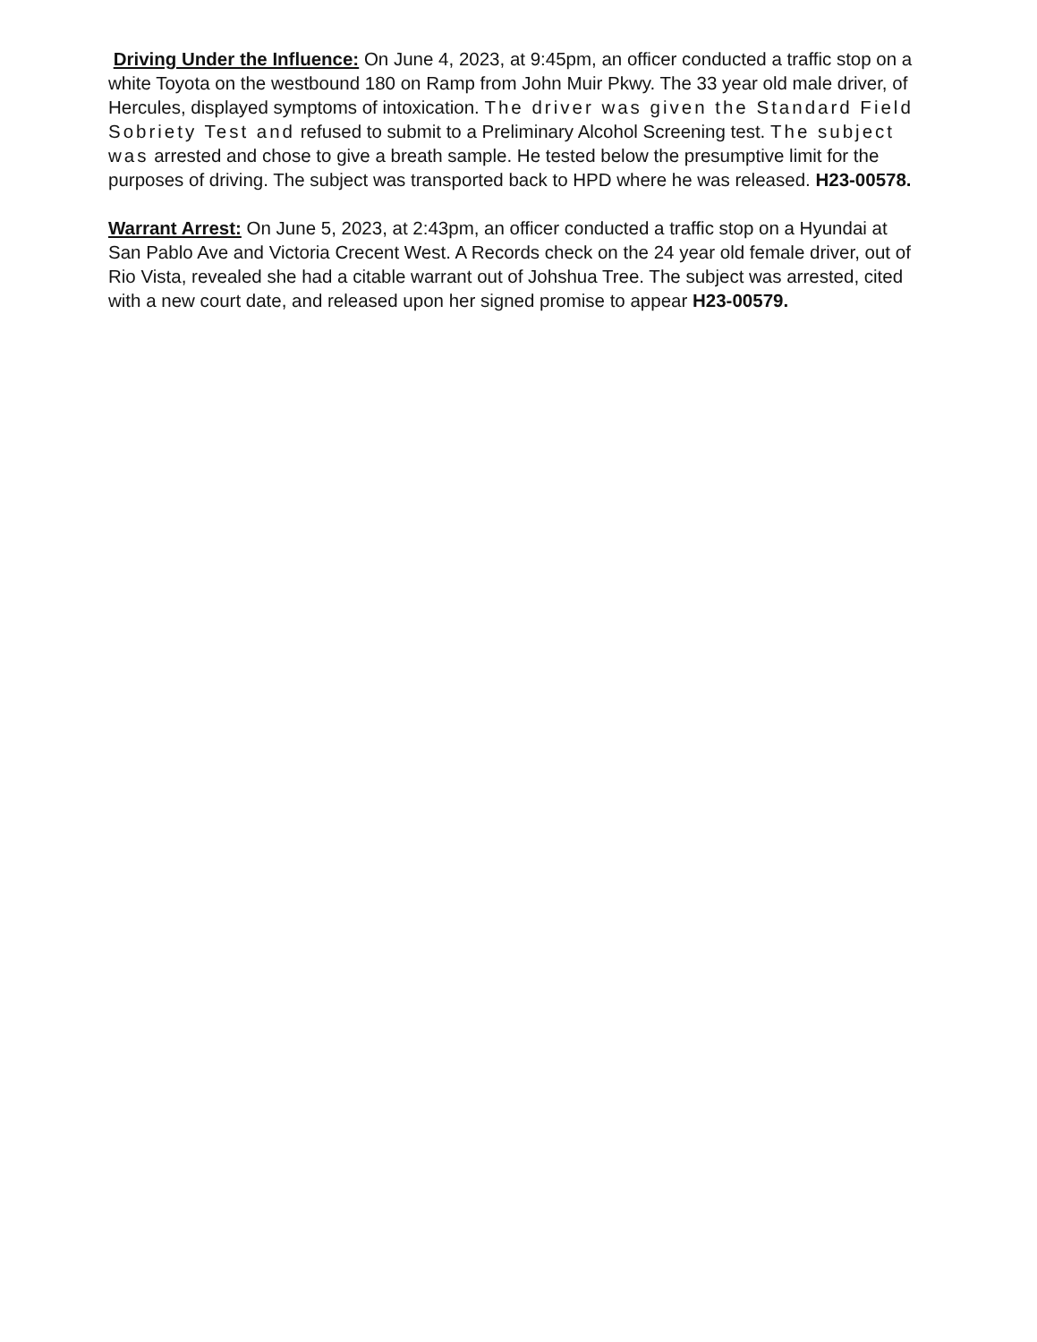Driving Under the Influence: On June 4, 2023, at 9:45pm, an officer conducted a traffic stop on a white Toyota on the westbound 180 on Ramp from John Muir Pkwy. The 33 year old male driver, of Hercules, displayed symptoms of intoxication. The driver was given the Standard Field Sobriety Test and refused to submit to a Preliminary Alcohol Screening test. The subject was arrested and chose to give a breath sample. He tested below the presumptive limit for the purposes of driving. The subject was transported back to HPD where he was released. H23-00578.
Warrant Arrest: On June 5, 2023, at 2:43pm, an officer conducted a traffic stop on a Hyundai at San Pablo Ave and Victoria Crecent West. A Records check on the 24 year old female driver, out of Rio Vista, revealed she had a citable warrant out of Johshua Tree. The subject was arrested, cited with a new court date, and released upon her signed promise to appear H23-00579.